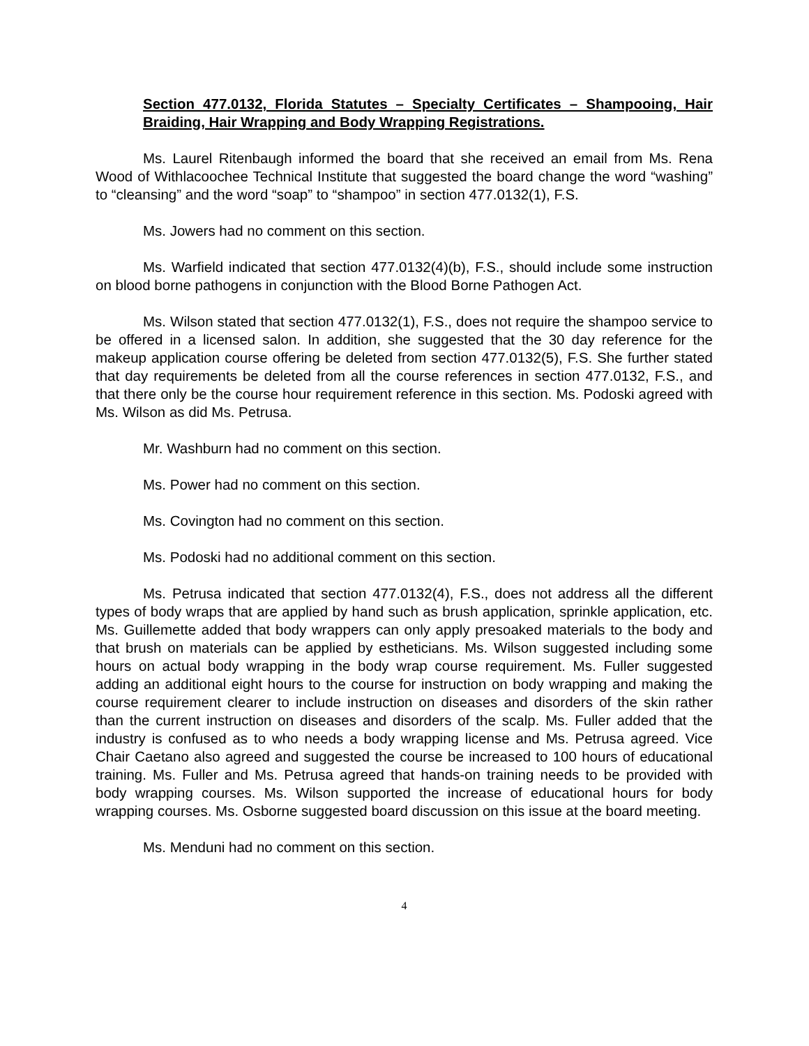Section 477.0132, Florida Statutes – Specialty Certificates – Shampooing, Hair Braiding, Hair Wrapping and Body Wrapping Registrations.
Ms. Laurel Ritenbaugh informed the board that she received an email from Ms. Rena Wood of Withlacoochee Technical Institute that suggested the board change the word “washing” to “cleansing” and the word “soap” to “shampoo” in section 477.0132(1), F.S.
Ms. Jowers had no comment on this section.
Ms. Warfield indicated that section 477.0132(4)(b), F.S., should include some instruction on blood borne pathogens in conjunction with the Blood Borne Pathogen Act.
Ms. Wilson stated that section 477.0132(1), F.S., does not require the shampoo service to be offered in a licensed salon. In addition, she suggested that the 30 day reference for the makeup application course offering be deleted from section 477.0132(5), F.S. She further stated that day requirements be deleted from all the course references in section 477.0132, F.S., and that there only be the course hour requirement reference in this section. Ms. Podoski agreed with Ms. Wilson as did Ms. Petrusa.
Mr. Washburn had no comment on this section.
Ms. Power had no comment on this section.
Ms. Covington had no comment on this section.
Ms. Podoski had no additional comment on this section.
Ms. Petrusa indicated that section 477.0132(4), F.S., does not address all the different types of body wraps that are applied by hand such as brush application, sprinkle application, etc. Ms. Guillemette added that body wrappers can only apply presoaked materials to the body and that brush on materials can be applied by estheticians. Ms. Wilson suggested including some hours on actual body wrapping in the body wrap course requirement. Ms. Fuller suggested adding an additional eight hours to the course for instruction on body wrapping and making the course requirement clearer to include instruction on diseases and disorders of the skin rather than the current instruction on diseases and disorders of the scalp. Ms. Fuller added that the industry is confused as to who needs a body wrapping license and Ms. Petrusa agreed. Vice Chair Caetano also agreed and suggested the course be increased to 100 hours of educational training. Ms. Fuller and Ms. Petrusa agreed that hands-on training needs to be provided with body wrapping courses. Ms. Wilson supported the increase of educational hours for body wrapping courses. Ms. Osborne suggested board discussion on this issue at the board meeting.
Ms. Menduni had no comment on this section.
4